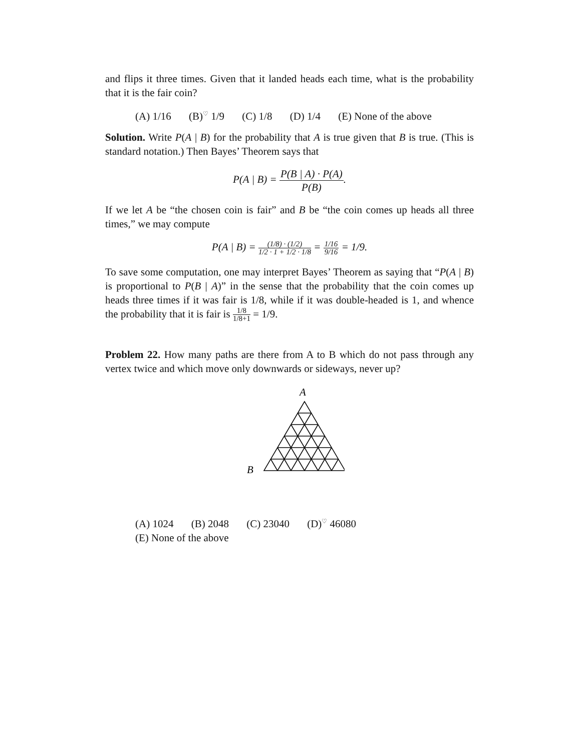and flips it three times. Given that it landed heads each time, what is the probability that it is the fair coin?
(A) 1/16 (B)<sup>♡</sup> 1/9 (C) 1/8 (D) 1/4 (E) None of the above
Solution. Write P(A | B) for the probability that A is true given that B is true. (This is standard notation.) Then Bayes’ Theorem says that
P(A | B) = P(B | A) · P(A) P(B).
If we let A be “the chosen coin is fair” and B be “the coin comes up heads all three times,” we may compute
P(A | B) = (1/8) · (1/2) 1/2 · 1 + 1/2 · 1/8 = 1/16 9/16 = 1/9.
To save some computation, one may interpret Bayes’ Theorem as saying that “P(A | B) is proportional to P(B | A)” in the sense that the probability that the coin comes up heads three times if it was fair is 1/8, while if it was double-headed is 1, and whence the probability that it is fair is 1/8 1/8+1 = 1/9.
Problem 22. How many paths are there from A to B which do not pass through any vertex twice and which move only downwards or sideways, never up?
A
B
(A) 1024 (B) 2048 (C) 23040 (D)<sup>♡</sup> 46080
(E) None of the above